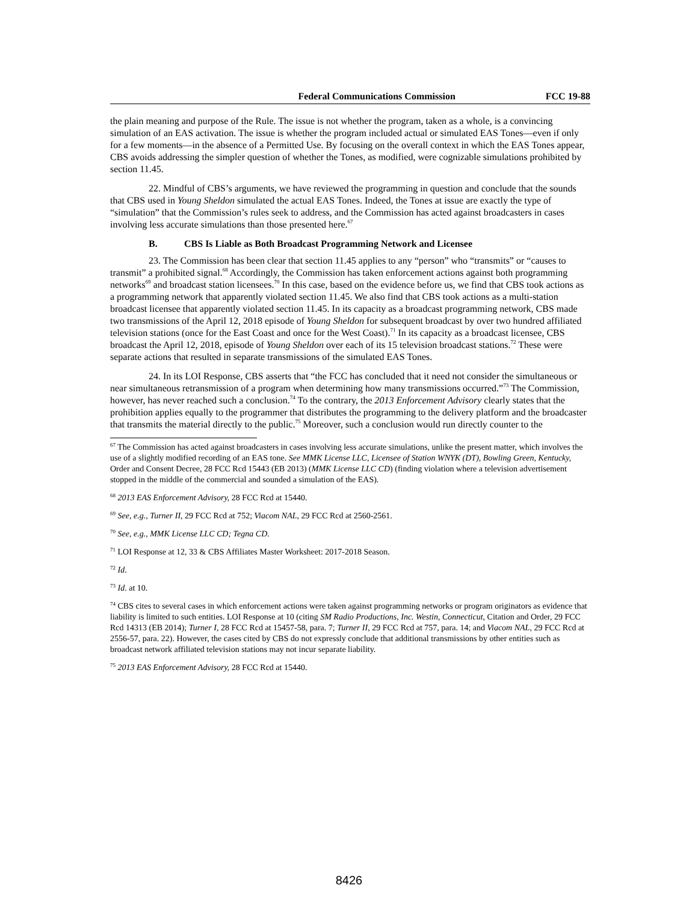Federal Communications Commission FCC 19-88
the plain meaning and purpose of the Rule. The issue is not whether the program, taken as a whole, is a convincing simulation of an EAS activation. The issue is whether the program included actual or simulated EAS Tones—even if only for a few moments—in the absence of a Permitted Use. By focusing on the overall context in which the EAS Tones appear, CBS avoids addressing the simpler question of whether the Tones, as modified, were cognizable simulations prohibited by section 11.45.
22. Mindful of CBS’s arguments, we have reviewed the programming in question and conclude that the sounds that CBS used in Young Sheldon simulated the actual EAS Tones. Indeed, the Tones at issue are exactly the type of “simulation” that the Commission’s rules seek to address, and the Commission has acted against broadcasters in cases involving less accurate simulations than those presented here.<sup>67</sup>
B. CBS Is Liable as Both Broadcast Programming Network and Licensee
23. The Commission has been clear that section 11.45 applies to any “person” who “transmits” or “causes to transmit” a prohibited signal.<sup>68</sup> Accordingly, the Commission has taken enforcement actions against both programming networks<sup>69</sup> and broadcast station licensees.<sup>70</sup> In this case, based on the evidence before us, we find that CBS took actions as a programming network that apparently violated section 11.45. We also find that CBS took actions as a multi-station broadcast licensee that apparently violated section 11.45. In its capacity as a broadcast programming network, CBS made two transmissions of the April 12, 2018 episode of Young Sheldon for subsequent broadcast by over two hundred affiliated television stations (once for the East Coast and once for the West Coast).<sup>71</sup> In its capacity as a broadcast licensee, CBS broadcast the April 12, 2018, episode of Young Sheldon over each of its 15 television broadcast stations.<sup>72</sup> These were separate actions that resulted in separate transmissions of the simulated EAS Tones.
24. In its LOI Response, CBS asserts that “the FCC has concluded that it need not consider the simultaneous or near simultaneous retransmission of a program when determining how many transmissions occurred.”<sup>73</sup> The Commission, however, has never reached such a conclusion.<sup>74</sup> To the contrary, the 2013 Enforcement Advisory clearly states that the prohibition applies equally to the programmer that distributes the programming to the delivery platform and the broadcaster that transmits the material directly to the public.<sup>75</sup> Moreover, such a conclusion would run directly counter to the
<sup>67</sup> The Commission has acted against broadcasters in cases involving less accurate simulations, unlike the present matter, which involves the use of a slightly modified recording of an EAS tone. See MMK License LLC, Licensee of Station WNYK (DT), Bowling Green, Kentucky, Order and Consent Decree, 28 FCC Rcd 15443 (EB 2013) (MMK License LLC CD) (finding violation where a television advertisement stopped in the middle of the commercial and sounded a simulation of the EAS).
<sup>68</sup> 2013 EAS Enforcement Advisory, 28 FCC Rcd at 15440.
<sup>69</sup> See, e.g., Turner II, 29 FCC Rcd at 752; Viacom NAL, 29 FCC Rcd at 2560-2561.
<sup>70</sup> See, e.g., MMK License LLC CD; Tegna CD.
<sup>71</sup> LOI Response at 12, 33 & CBS Affiliates Master Worksheet: 2017-2018 Season.
<sup>72</sup> Id.
<sup>73</sup> Id. at 10.
<sup>74</sup> CBS cites to several cases in which enforcement actions were taken against programming networks or program originators as evidence that liability is limited to such entities. LOI Response at 10 (citing SM Radio Productions, Inc. Westin, Connecticut, Citation and Order, 29 FCC Rcd 14313 (EB 2014); Turner I, 28 FCC Rcd at 15457-58, para. 7; Turner II, 29 FCC Rcd at 757, para. 14; and Viacom NAL, 29 FCC Rcd at 2556-57, para. 22). However, the cases cited by CBS do not expressly conclude that additional transmissions by other entities such as broadcast network affiliated television stations may not incur separate liability.
<sup>75</sup> 2013 EAS Enforcement Advisory, 28 FCC Rcd at 15440.
8426